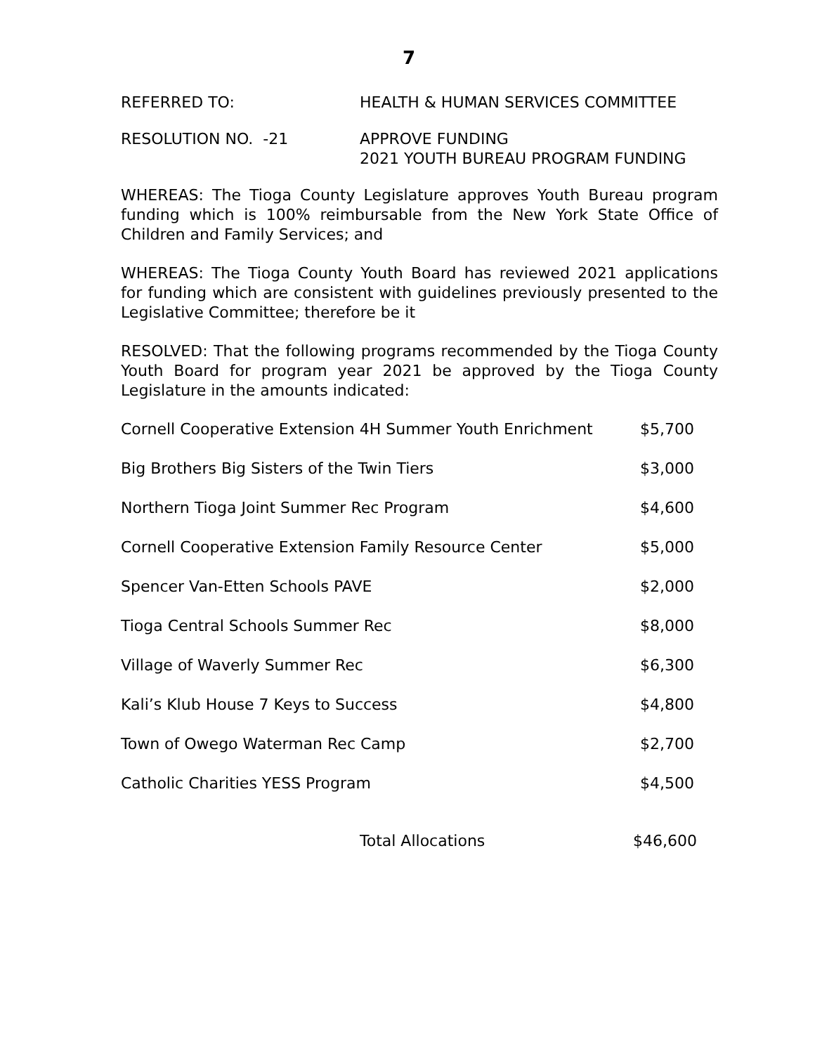7
REFERRED TO: HEALTH & HUMAN SERVICES COMMITTEE
RESOLUTION NO. -21 APPROVE FUNDING
2021 YOUTH BUREAU PROGRAM FUNDING
WHEREAS: The Tioga County Legislature approves Youth Bureau program funding which is 100% reimbursable from the New York State Office of Children and Family Services; and
WHEREAS: The Tioga County Youth Board has reviewed 2021 applications for funding which are consistent with guidelines previously presented to the Legislative Committee; therefore be it
RESOLVED: That the following programs recommended by the Tioga County Youth Board for program year 2021 be approved by the Tioga County Legislature in the amounts indicated:
| Cornell Cooperative Extension 4H Summer Youth Enrichment | $5,700 |
| Big Brothers Big Sisters of the Twin Tiers | $3,000 |
| Northern Tioga Joint Summer Rec Program | $4,600 |
| Cornell Cooperative Extension Family Resource Center | $5,000 |
| Spencer Van-Etten Schools PAVE | $2,000 |
| Tioga Central Schools Summer Rec | $8,000 |
| Village of Waverly Summer Rec | $6,300 |
| Kali’s Klub House 7 Keys to Success | $4,800 |
| Town of Owego Waterman Rec Camp | $2,700 |
| Catholic Charities YESS Program | $4,500 |
| Total Allocations | $46,600 |